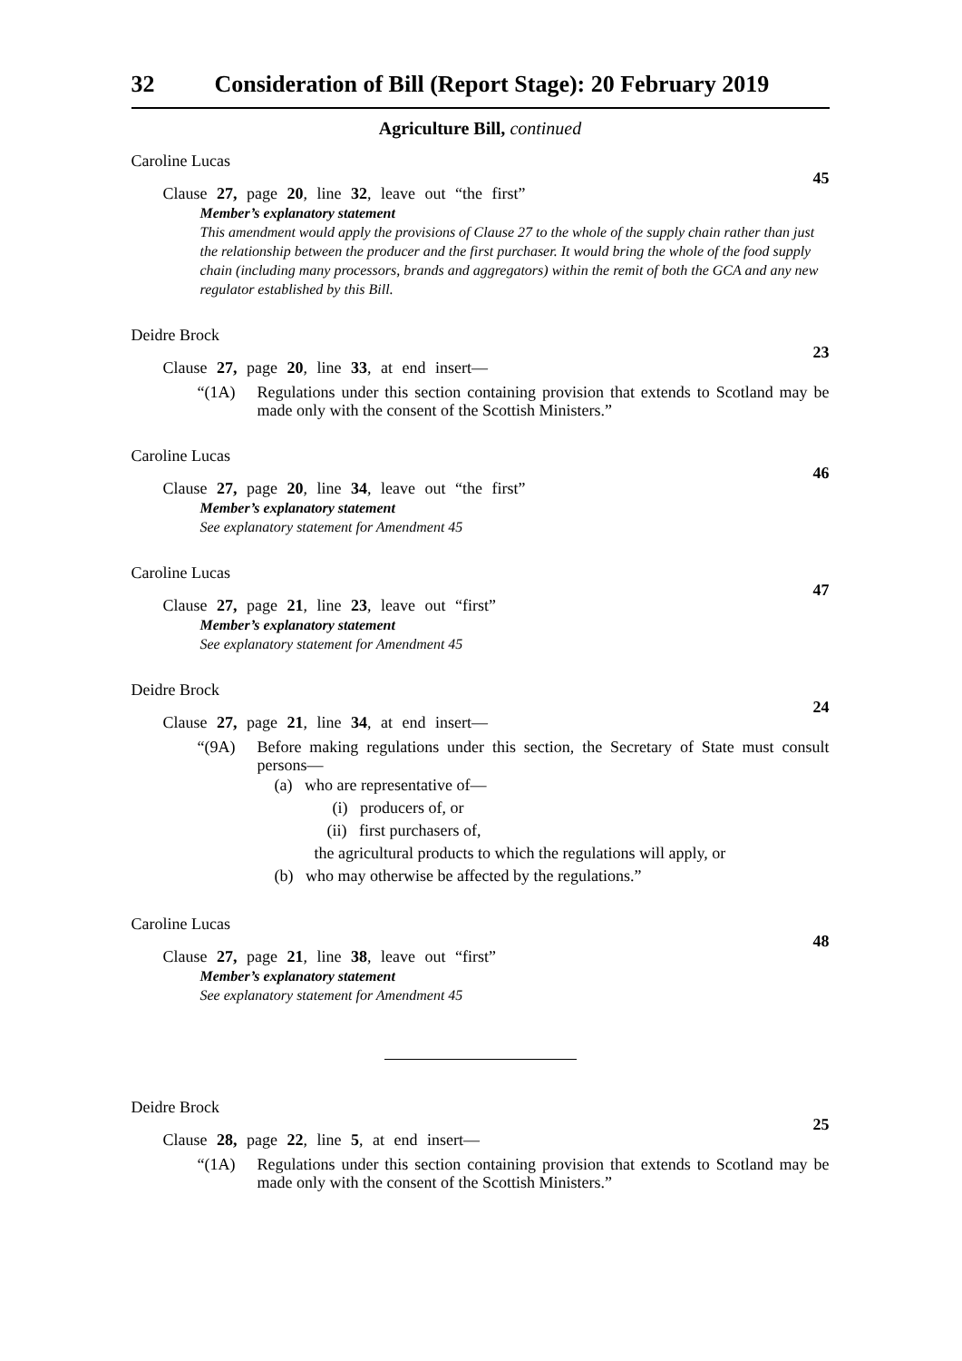32 Consideration of Bill (Report Stage): 20 February 2019
Agriculture Bill, continued
Caroline Lucas
45
Clause 27, page 20, line 32, leave out “the first”
Member’s explanatory statement
This amendment would apply the provisions of Clause 27 to the whole of the supply chain rather than just the relationship between the producer and the first purchaser. It would bring the whole of the food supply chain (including many processors, brands and aggregators) within the remit of both the GCA and any new regulator established by this Bill.
Deidre Brock
23
Clause 27, page 20, line 33, at end insert—
“(1A) Regulations under this section containing provision that extends to Scotland may be made only with the consent of the Scottish Ministers.”
Caroline Lucas
46
Clause 27, page 20, line 34, leave out “the first”
Member’s explanatory statement
See explanatory statement for Amendment 45
Caroline Lucas
47
Clause 27, page 21, line 23, leave out “first”
Member’s explanatory statement
See explanatory statement for Amendment 45
Deidre Brock
24
Clause 27, page 21, line 34, at end insert—
“(9A) Before making regulations under this section, the Secretary of State must consult persons—
(a) who are representative of—
(i) producers of, or
(ii) first purchasers of,
the agricultural products to which the regulations will apply, or
(b) who may otherwise be affected by the regulations.”
Caroline Lucas
48
Clause 27, page 21, line 38, leave out “first”
Member’s explanatory statement
See explanatory statement for Amendment 45
Deidre Brock
25
Clause 28, page 22, line 5, at end insert—
“(1A) Regulations under this section containing provision that extends to Scotland may be made only with the consent of the Scottish Ministers.”